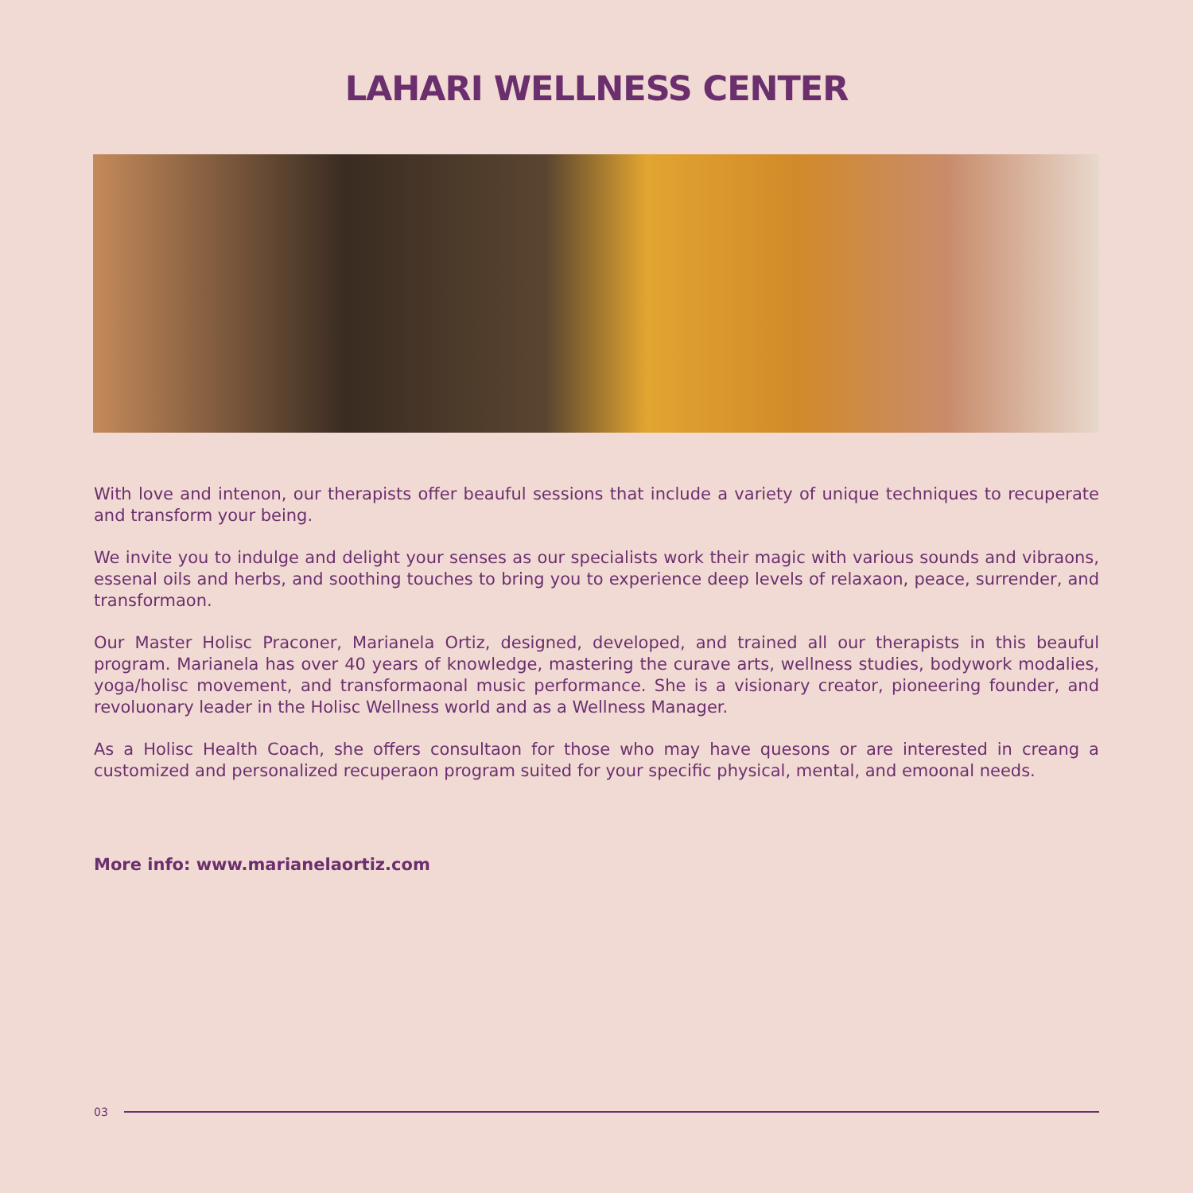LAHARI WELLNESS CENTER
With love and intenon, our therapists offer beauful sessions that include a variety of unique techniques to recuperate and transform your being.
We invite you to indulge and delight your senses as our specialists work their magic with various sounds and vibraons, essenal oils and herbs, and soothing touches to bring you to experience deep levels of relaxaon, peace, surrender, and transformaon.
Our Master Holisc Praconer, Marianela Ortiz, designed, developed, and trained all our therapists in this beauful program. Marianela has over 40 years of knowledge, mastering the curave arts, wellness studies, bodywork modalies, yoga/holisc movement, and transformaonal music performance. She is a visionary creator, pioneering founder, and revoluonary leader in the Holisc Wellness world and as a Wellness Manager.
As a Holisc Health Coach, she offers consultaon for those who may have quesons or are interested in creang a customized and personalized recuperaon program suited for your specific physical, mental, and emoonal needs.
More info: www.marianelaortiz.com
03